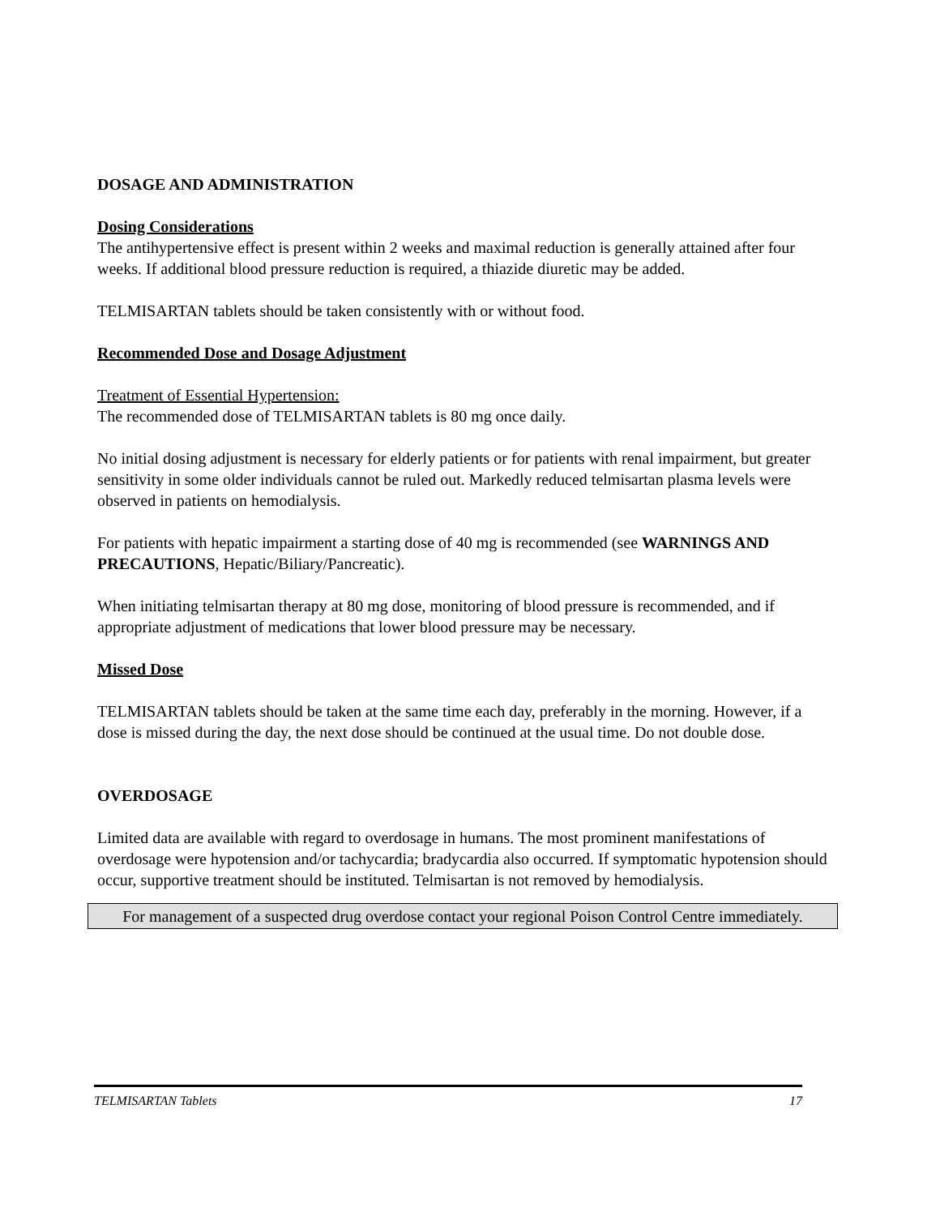DOSAGE AND ADMINISTRATION
Dosing Considerations
The antihypertensive effect is present within 2 weeks and maximal reduction is generally attained after four weeks. If additional blood pressure reduction is required, a thiazide diuretic may be added.
TELMISARTAN tablets should be taken consistently with or without food.
Recommended Dose and Dosage Adjustment
Treatment of Essential Hypertension:
The recommended dose of TELMISARTAN tablets is 80 mg once daily.
No initial dosing adjustment is necessary for elderly patients or for patients with renal impairment, but greater sensitivity in some older individuals cannot be ruled out. Markedly reduced telmisartan plasma levels were observed in patients on hemodialysis.
For patients with hepatic impairment a starting dose of 40 mg is recommended (see WARNINGS AND PRECAUTIONS, Hepatic/Biliary/Pancreatic).
When initiating telmisartan therapy at 80 mg dose, monitoring of blood pressure is recommended, and if appropriate adjustment of medications that lower blood pressure may be necessary.
Missed Dose
TELMISARTAN tablets should be taken at the same time each day, preferably in the morning. However, if a dose is missed during the day, the next dose should be continued at the usual time. Do not double dose.
OVERDOSAGE
Limited data are available with regard to overdosage in humans. The most prominent manifestations of overdosage were hypotension and/or tachycardia; bradycardia also occurred. If symptomatic hypotension should occur, supportive treatment should be instituted. Telmisartan is not removed by hemodialysis.
For management of a suspected drug overdose contact your regional Poison Control Centre immediately.
TELMISARTAN Tablets 17